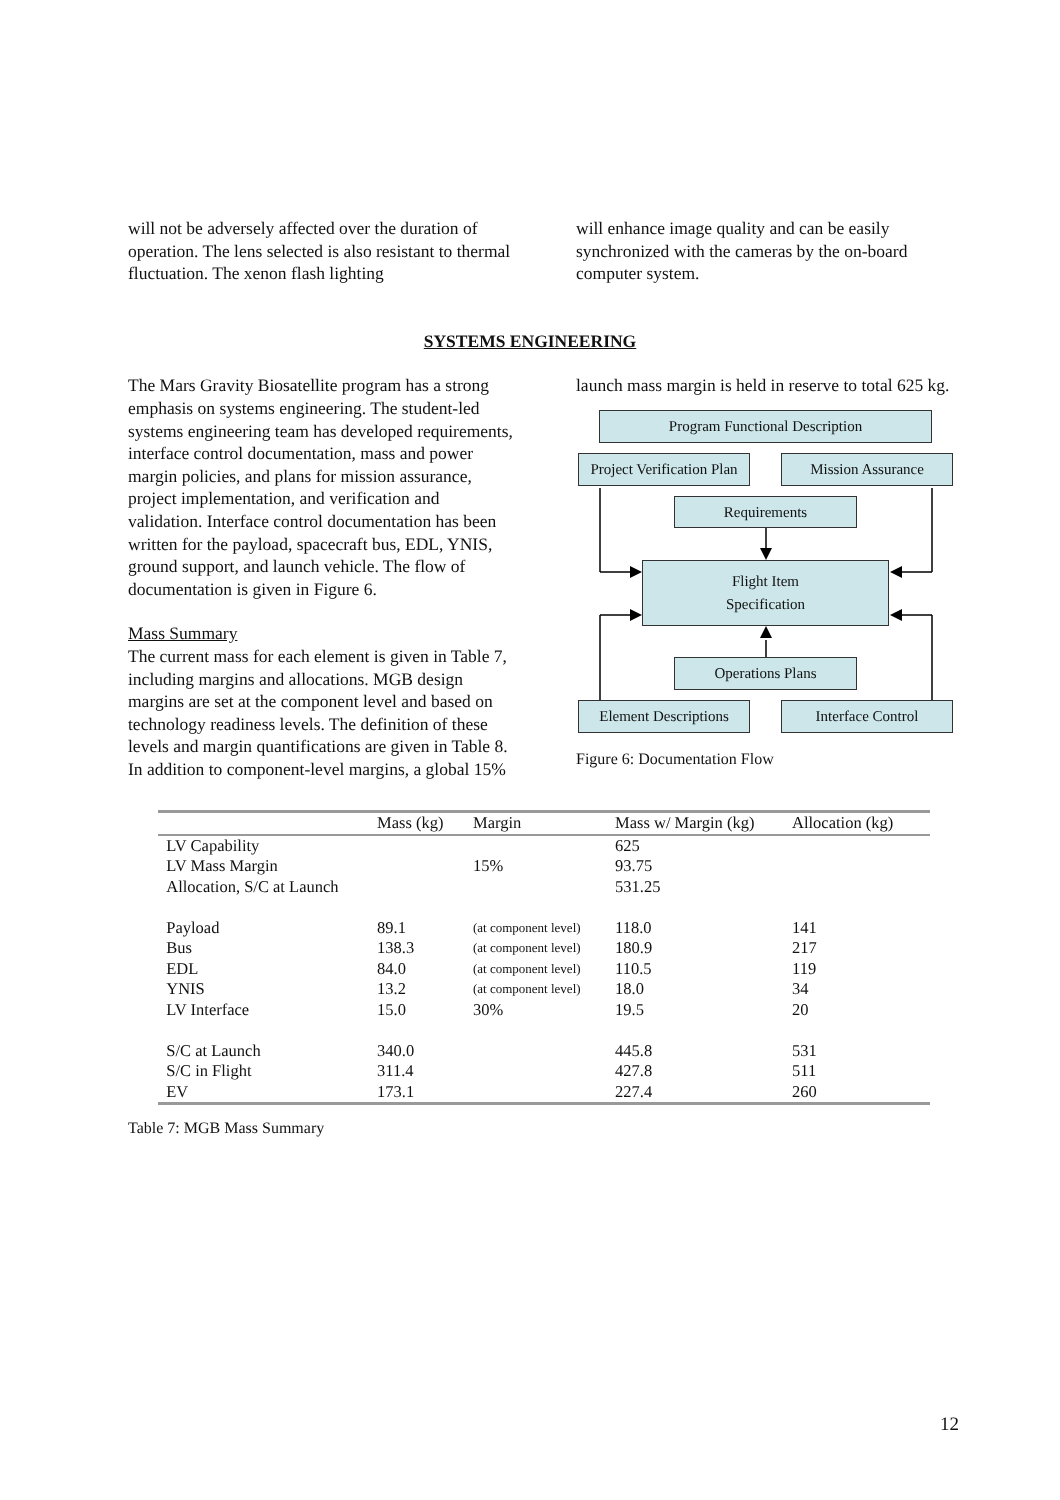will not be adversely affected over the duration of operation. The lens selected is also resistant to thermal fluctuation. The xenon flash lighting
will enhance image quality and can be easily synchronized with the cameras by the on-board computer system.
SYSTEMS ENGINEERING
The Mars Gravity Biosatellite program has a strong emphasis on systems engineering. The student-led systems engineering team has developed requirements, interface control documentation, mass and power margin policies, and plans for mission assurance, project implementation, and verification and validation. Interface control documentation has been written for the payload, spacecraft bus, EDL, YNIS, ground support, and launch vehicle. The flow of documentation is given in Figure 6.
Mass Summary
The current mass for each element is given in Table 7, including margins and allocations. MGB design margins are set at the component level and based on technology readiness levels. The definition of these levels and margin quantifications are given in Table 8. In addition to component-level margins, a global 15%
launch mass margin is held in reserve to total 625 kg.
Program Functional Description
Project Verification Plan
Mission Assurance
Requirements
Flight Item
Specification
Operations Plans
Element Descriptions
Interface Control
Figure 6: Documentation Flow
| | Mass (kg) | Margin | Mass w/ Margin (kg) | Allocation (kg) |
| --- | --- | --- | --- | --- |
| LV Capability | | | 625 | |
| LV Mass Margin | | 15% | 93.75 | |
| Allocation, S/C at Launch | | | 531.25 | |
| Payload | 89.1 | (at component level) | 118.0 | 141 |
| Bus | 138.3 | (at component level) | 180.9 | 217 |
| EDL | 84.0 | (at component level) | 110.5 | 119 |
| YNIS | 13.2 | (at component level) | 18.0 | 34 |
| LV Interface | 15.0 | 30% | 19.5 | 20 |
| S/C at Launch | 340.0 | | 445.8 | 531 |
| S/C in Flight | 311.4 | | 427.8 | 511 |
| EV | 173.1 | | 227.4 | 260 |
Table 7: MGB Mass Summary
12